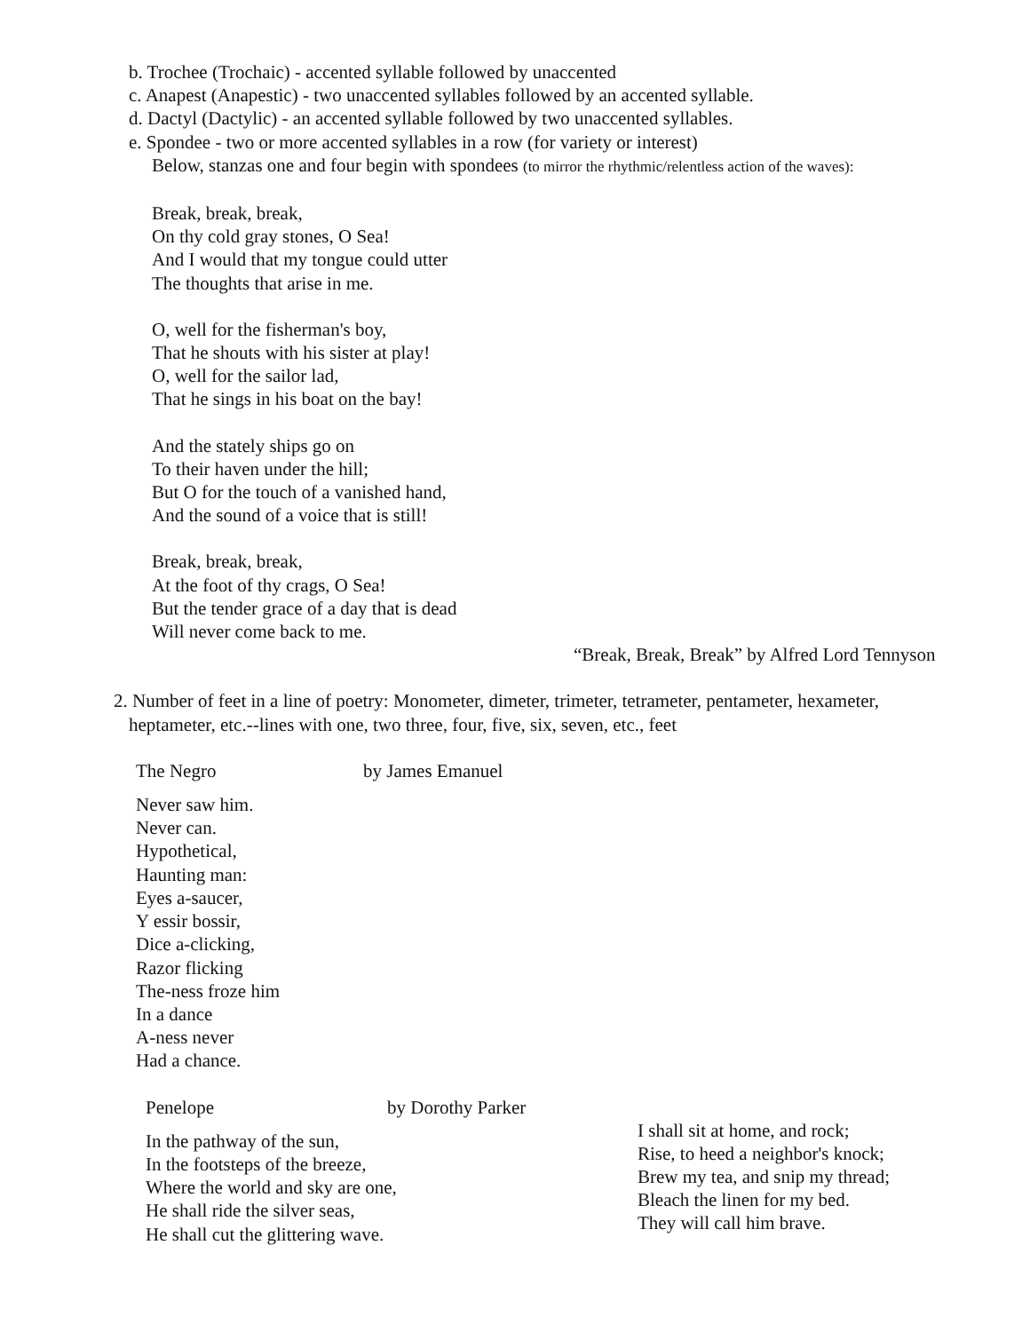b. Trochee (Trochaic) - accented syllable followed by unaccented
c. Anapest (Anapestic) - two unaccented syllables followed by an accented syllable.
d. Dactyl (Dactylic) - an accented syllable followed by two unaccented syllables.
e. Spondee - two or more accented syllables in a row (for variety or interest)
Below, stanzas one and four begin with spondees (to mirror the rhythmic/relentless action of the waves):
Break, break, break,
On thy cold gray stones, O Sea!
And I would that my tongue could utter
The thoughts that arise in me.
O, well for the fisherman's boy,
That he shouts with his sister at play!
O, well for the sailor lad,
That he sings in his boat on the bay!
And the stately ships go on
To their haven under the hill;
But O for the touch of a vanished hand,
And the sound of a voice that is still!
Break, break, break,
At the foot of thy crags, O Sea!
But the tender grace of a day that is dead
Will never come back to me.
“Break, Break, Break” by Alfred Lord Tennyson
2. Number of feet in a line of poetry: Monometer, dimeter, trimeter, tetrameter, pentameter, hexameter,
heptameter, etc.--lines with one, two three, four, five, six, seven, etc., feet
The Negro by James Emanuel
Never saw him.
Never can.
Hypothetical,
Haunting man:
Eyes a-saucer,
Y essir bossir,
Dice a-clicking,
Razor flicking
The-ness froze him
In a dance
A-ness never
Had a chance.
Penelope by Dorothy Parker
In the pathway of the sun,
In the footsteps of the breeze,
Where the world and sky are one,
He shall ride the silver seas,
He shall cut the glittering wave.
I shall sit at home, and rock;
Rise, to heed a neighbor's knock;
Brew my tea, and snip my thread;
Bleach the linen for my bed.
They will call him brave.